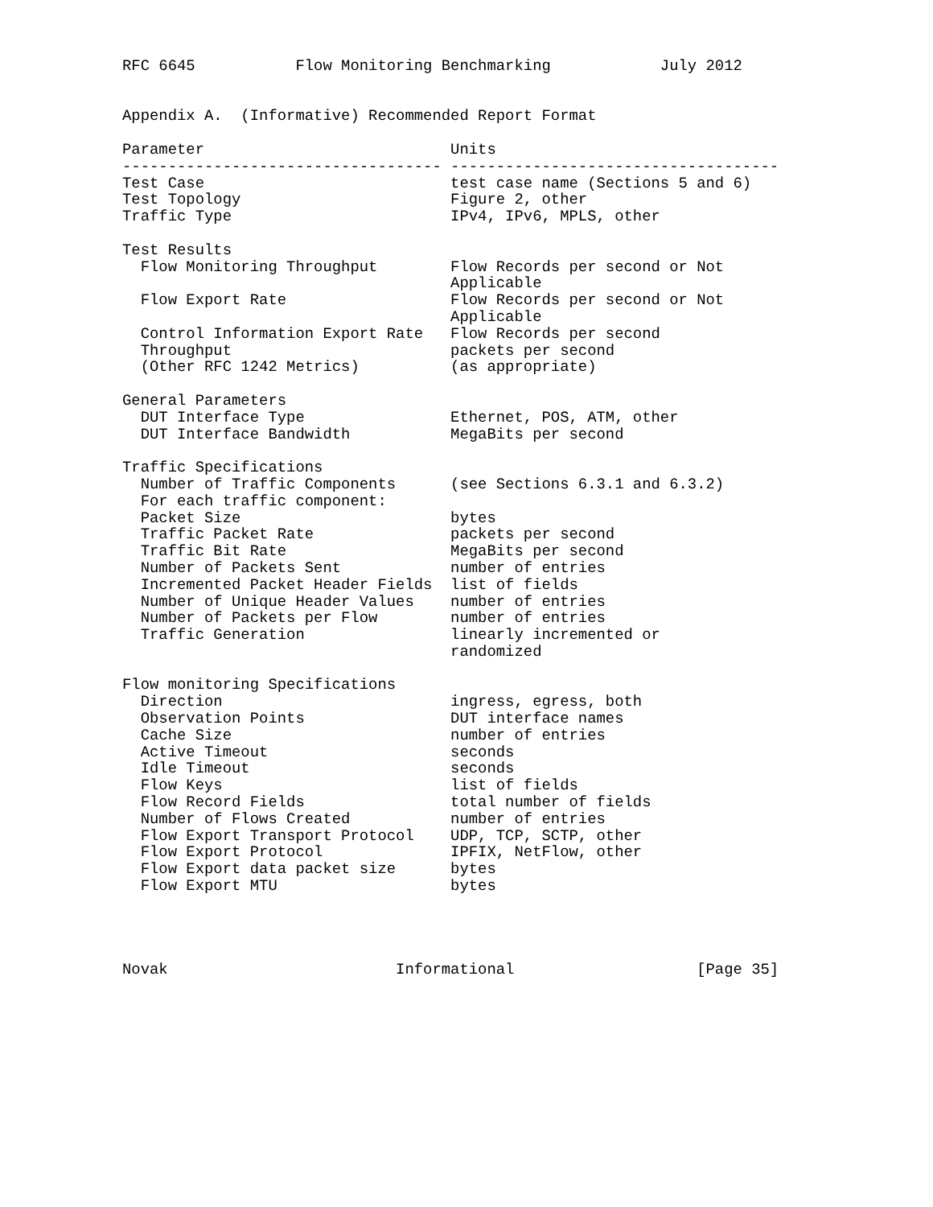RFC 6645           Flow Monitoring Benchmarking            July 2012


Appendix A.  (Informative) Recommended Report Format

Parameter                           Units
----------------------------------- ------------------------------------
Test Case                           test case name (Sections 5 and 6)
Test Topology                       Figure 2, other
Traffic Type                        IPv4, IPv6, MPLS, other

Test Results
  Flow Monitoring Throughput        Flow Records per second or Not
                                    Applicable
  Flow Export Rate                  Flow Records per second or Not
                                    Applicable
  Control Information Export Rate   Flow Records per second
  Throughput                        packets per second
  (Other RFC 1242 Metrics)          (as appropriate)

General Parameters
  DUT Interface Type                Ethernet, POS, ATM, other
  DUT Interface Bandwidth           MegaBits per second

Traffic Specifications
  Number of Traffic Components      (see Sections 6.3.1 and 6.3.2)
  For each traffic component:
  Packet Size                       bytes
  Traffic Packet Rate               packets per second
  Traffic Bit Rate                  MegaBits per second
  Number of Packets Sent            number of entries
  Incremented Packet Header Fields  list of fields
  Number of Unique Header Values    number of entries
  Number of Packets per Flow        number of entries
  Traffic Generation                linearly incremented or
                                    randomized

Flow monitoring Specifications
  Direction                         ingress, egress, both
  Observation Points                DUT interface names
  Cache Size                        number of entries
  Active Timeout                    seconds
  Idle Timeout                      seconds
  Flow Keys                         list of fields
  Flow Record Fields                total number of fields
  Number of Flows Created           number of entries
  Flow Export Transport Protocol    UDP, TCP, SCTP, other
  Flow Export Protocol              IPFIX, NetFlow, other
  Flow Export data packet size      bytes
  Flow Export MTU                   bytes




Novak                         Informational                    [Page 35]